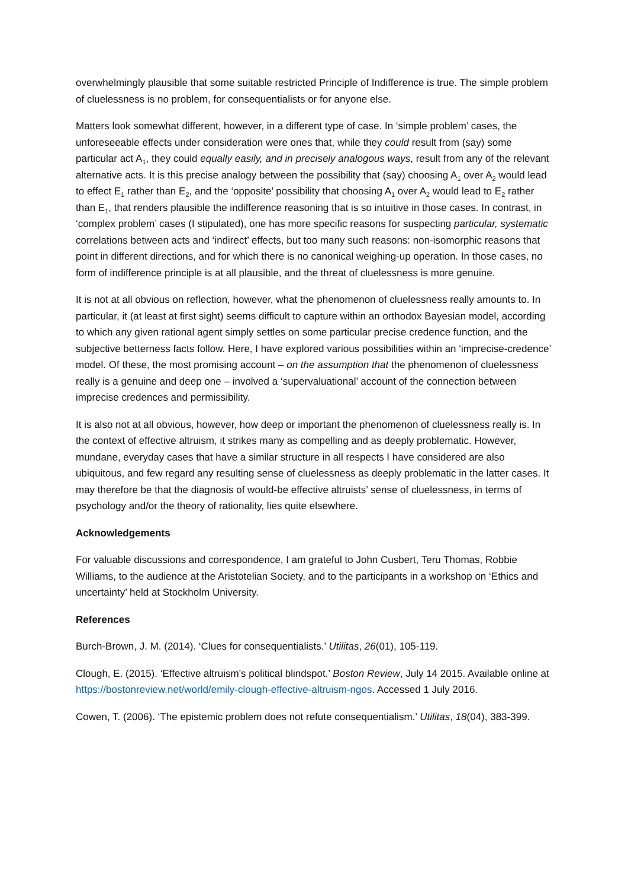overwhelmingly plausible that some suitable restricted Principle of Indifference is true. The simple problem of cluelessness is no problem, for consequentialists or for anyone else.
Matters look somewhat different, however, in a different type of case. In ‘simple problem’ cases, the unforeseeable effects under consideration were ones that, while they could result from (say) some particular act A<sub>1</sub>, they could equally easily, and in precisely analogous ways, result from any of the relevant alternative acts. It is this precise analogy between the possibility that (say) choosing A<sub>1</sub> over A<sub>2</sub> would lead to effect E<sub>1</sub> rather than E<sub>2</sub>, and the ‘opposite’ possibility that choosing A<sub>1</sub> over A<sub>2</sub> would lead to E<sub>2</sub> rather than E<sub>1</sub>, that renders plausible the indifference reasoning that is so intuitive in those cases. In contrast, in ‘complex problem’ cases (I stipulated), one has more specific reasons for suspecting particular, systematic correlations between acts and ‘indirect’ effects, but too many such reasons: non-isomorphic reasons that point in different directions, and for which there is no canonical weighing-up operation. In those cases, no form of indifference principle is at all plausible, and the threat of cluelessness is more genuine.
It is not at all obvious on reflection, however, what the phenomenon of cluelessness really amounts to. In particular, it (at least at first sight) seems difficult to capture within an orthodox Bayesian model, according to which any given rational agent simply settles on some particular precise credence function, and the subjective betterness facts follow. Here, I have explored various possibilities within an ‘imprecise-credence’ model. Of these, the most promising account – on the assumption that the phenomenon of cluelessness really is a genuine and deep one – involved a ‘supervaluational’ account of the connection between imprecise credences and permissibility.
It is also not at all obvious, however, how deep or important the phenomenon of cluelessness really is. In the context of effective altruism, it strikes many as compelling and as deeply problematic. However, mundane, everyday cases that have a similar structure in all respects I have considered are also ubiquitous, and few regard any resulting sense of cluelessness as deeply problematic in the latter cases. It may therefore be that the diagnosis of would-be effective altruists’ sense of cluelessness, in terms of psychology and/or the theory of rationality, lies quite elsewhere.
Acknowledgements
For valuable discussions and correspondence, I am grateful to John Cusbert, Teru Thomas, Robbie Williams, to the audience at the Aristotelian Society, and to the participants in a workshop on ‘Ethics and uncertainty’ held at Stockholm University.
References
Burch-Brown, J. M. (2014). ‘Clues for consequentialists.’ Utilitas, 26(01), 105-119.
Clough, E. (2015). ‘Effective altruism’s political blindspot.’ Boston Review, July 14 2015. Available online at https://bostonreview.net/world/emily-clough-effective-altruism-ngos. Accessed 1 July 2016.
Cowen, T. (2006). ‘The epistemic problem does not refute consequentialism.’ Utilitas, 18(04), 383-399.